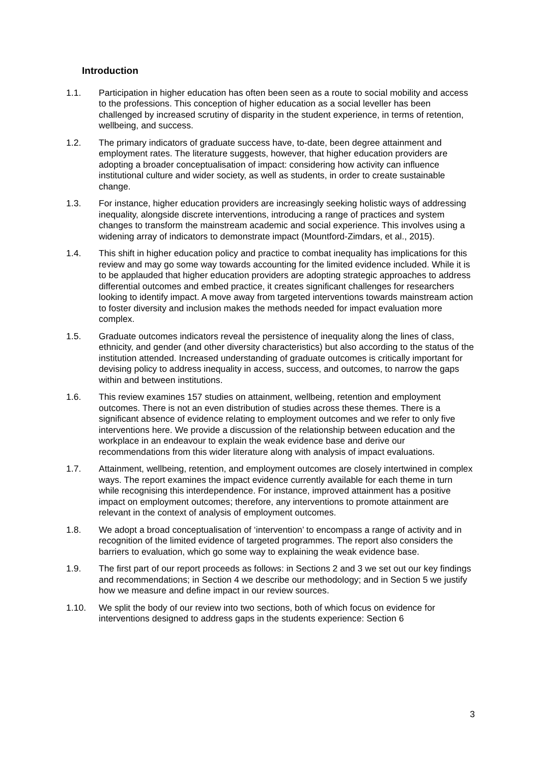Introduction
1.1. Participation in higher education has often been seen as a route to social mobility and access to the professions. This conception of higher education as a social leveller has been challenged by increased scrutiny of disparity in the student experience, in terms of retention, wellbeing, and success.
1.2. The primary indicators of graduate success have, to-date, been degree attainment and employment rates. The literature suggests, however, that higher education providers are adopting a broader conceptualisation of impact: considering how activity can influence institutional culture and wider society, as well as students, in order to create sustainable change.
1.3. For instance, higher education providers are increasingly seeking holistic ways of addressing inequality, alongside discrete interventions, introducing a range of practices and system changes to transform the mainstream academic and social experience. This involves using a widening array of indicators to demonstrate impact (Mountford-Zimdars, et al., 2015).
1.4. This shift in higher education policy and practice to combat inequality has implications for this review and may go some way towards accounting for the limited evidence included. While it is to be applauded that higher education providers are adopting strategic approaches to address differential outcomes and embed practice, it creates significant challenges for researchers looking to identify impact. A move away from targeted interventions towards mainstream action to foster diversity and inclusion makes the methods needed for impact evaluation more complex.
1.5. Graduate outcomes indicators reveal the persistence of inequality along the lines of class, ethnicity, and gender (and other diversity characteristics) but also according to the status of the institution attended. Increased understanding of graduate outcomes is critically important for devising policy to address inequality in access, success, and outcomes, to narrow the gaps within and between institutions.
1.6. This review examines 157 studies on attainment, wellbeing, retention and employment outcomes. There is not an even distribution of studies across these themes. There is a significant absence of evidence relating to employment outcomes and we refer to only five interventions here. We provide a discussion of the relationship between education and the workplace in an endeavour to explain the weak evidence base and derive our recommendations from this wider literature along with analysis of impact evaluations.
1.7. Attainment, wellbeing, retention, and employment outcomes are closely intertwined in complex ways. The report examines the impact evidence currently available for each theme in turn while recognising this interdependence. For instance, improved attainment has a positive impact on employment outcomes; therefore, any interventions to promote attainment are relevant in the context of analysis of employment outcomes.
1.8. We adopt a broad conceptualisation of ‘intervention’ to encompass a range of activity and in recognition of the limited evidence of targeted programmes. The report also considers the barriers to evaluation, which go some way to explaining the weak evidence base.
1.9. The first part of our report proceeds as follows: in Sections 2 and 3 we set out our key findings and recommendations; in Section 4 we describe our methodology; and in Section 5 we justify how we measure and define impact in our review sources.
1.10. We split the body of our review into two sections, both of which focus on evidence for interventions designed to address gaps in the students experience: Section 6
3